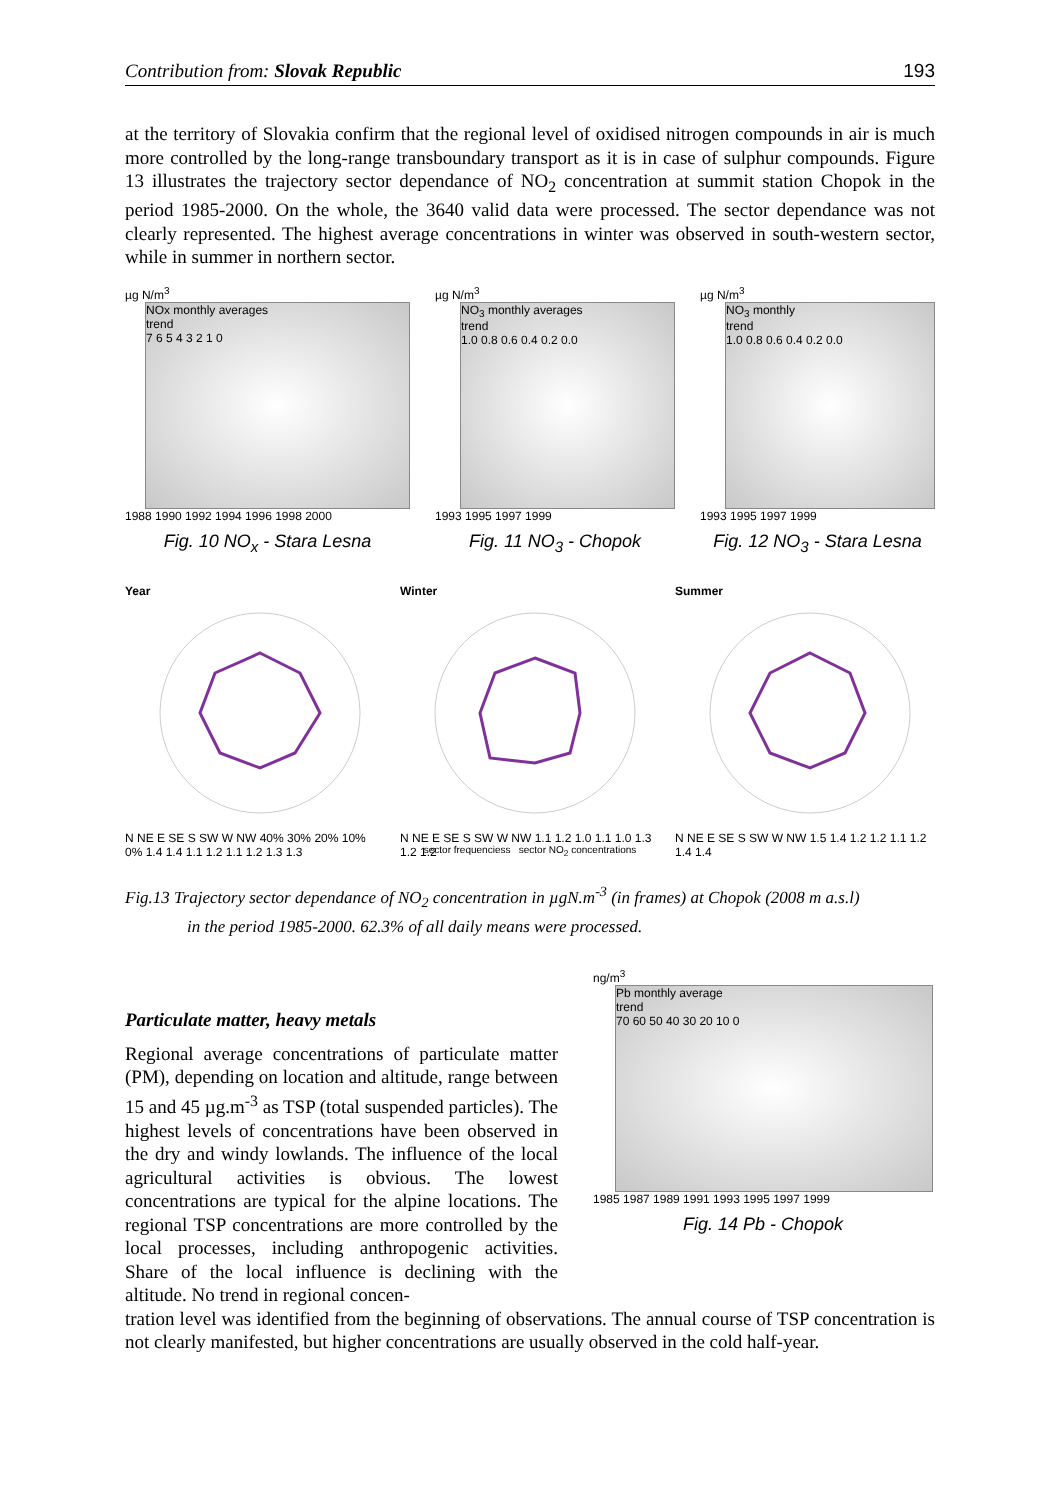Contribution from: Slovak Republic 193
at the territory of Slovakia confirm that the regional level of oxidised nitrogen compounds in air is much more controlled by the long-range transboundary transport as it is in case of sulphur compounds. Figure 13 illustrates the trajectory sector dependance of NO<sub>2</sub> concentration at summit station Chopok in the period 1985-2000. On the whole, the 3640 valid data were processed. The sector dependance was not clearly represented. The highest average concentrations in winter was observed in south-western sector, while in summer in northern sector.
µg N/m<sup>3</sup>
NOx monthly averages
trend
7 6 5 4 3 2 1 0
1988 1990 1992 1994 1996 1998 2000
Fig. 10 NO<sub>x</sub> - Stara Lesna
µg N/m<sup>3</sup>
NO<sub>3</sub> monthly averages
trend
1.0 0.8 0.6 0.4 0.2 0.0
1993 1995 1997 1999
Fig. 11 NO<sub>3</sub> - Chopok
µg N/m<sup>3</sup>
NO<sub>3</sub> monthly
trend
1.0 0.8 0.6 0.4 0.2 0.0
1993 1995 1997 1999
Fig. 12 NO<sub>3</sub> - Stara Lesna
Year
N NE E SE S SW W NW 40% 30% 20% 10% 0% 1.4 1.4 1.1 1.2 1.1 1.2 1.3 1.3
Winter
N NE E SE S SW W NW 1.1 1.2 1.0 1.1 1.0 1.3 1.2 1.2
Summer
N NE E SE S SW W NW 1.5 1.4 1.2 1.2 1.1 1.2 1.4 1.4
sector frequenciess sector NO<sub>2</sub> concentrations
Fig.13 Trajectory sector dependance of NO<sub>2</sub> concentration in µgN.m<sup>-3</sup> (in frames) at Chopok (2008 m a.s.l)
in the period 1985-2000. 62.3% of all daily means were processed.
Particulate matter, heavy metals
Regional average concentrations of particulate matter (PM), depending on location and altitude, range between 15 and 45 µg.m<sup>-3</sup> as TSP (total suspended particles). The highest levels of concentrations have been observed in the dry and windy lowlands. The influence of the local agricultural activities is obvious. The lowest concentrations are typical for the alpine locations. The regional TSP concentrations are more controlled by the local processes, including anthropogenic activities. Share of the local influence is declining with the altitude. No trend in regional concen-
ng/m<sup>3</sup>
Pb monthly average
trend
70 60 50 40 30 20 10 0
1985 1987 1989 1991 1993 1995 1997 1999
Fig. 14 Pb - Chopok
tration level was identified from the beginning of observations. The annual course of TSP concentration is not clearly manifested, but higher concentrations are usually observed in the cold half-year.